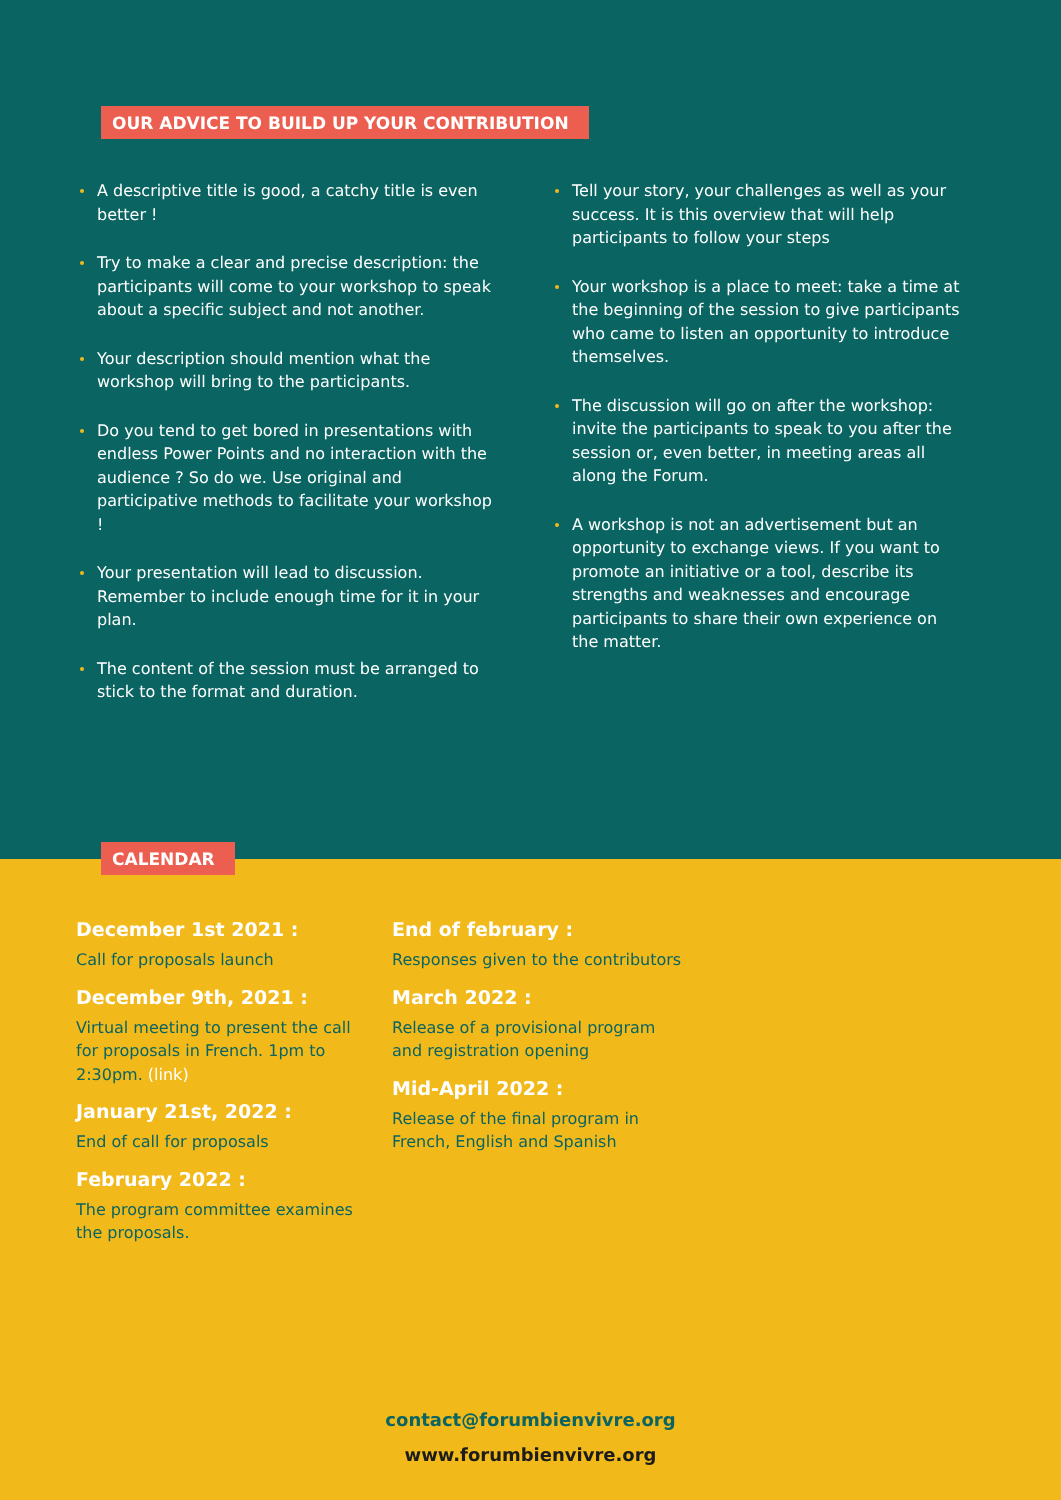OUR ADVICE TO BUILD UP YOUR CONTRIBUTION
A descriptive title is good, a catchy title is even better !
Try to make a clear and precise description: the participants will come to your workshop to speak about a specific subject and not another.
Your description should mention what the workshop will bring to the participants.
Do you tend to get bored in presentations with endless Power Points and no interaction with the audience ? So do we. Use original and participative methods to facilitate your workshop !
Your presentation will lead to discussion. Remember to include enough time for it in your plan.
The content of the session must be arranged to stick to the format and duration.
Tell your story, your challenges as well as your success. It is this overview that will help participants to follow your steps
Your workshop is a place to meet: take a time at the beginning of the session to give participants who came to listen an opportunity to introduce themselves.
The discussion will go on after the workshop: invite the participants to speak to you after the session or, even better, in meeting areas all along the Forum.
A workshop is not an advertisement but an opportunity to exchange views. If you want to promote an initiative or a tool, describe its strengths and weaknesses and encourage participants to share their own experience on the matter.
CALENDAR
December 1st 2021 :
Call for proposals launch
December 9th, 2021 :
Virtual meeting to present the call for proposals in French. 1pm to 2:30pm. (link)
January 21st, 2022 :
End of call for proposals
February 2022 :
The program committee examines the proposals.
End of february :
Responses given to the contributors
March 2022 :
Release of a provisional program and registration opening
Mid-April 2022 :
Release of the final program in French, English and Spanish
contact@forumbienvivre.org
www.forumbienvivre.org